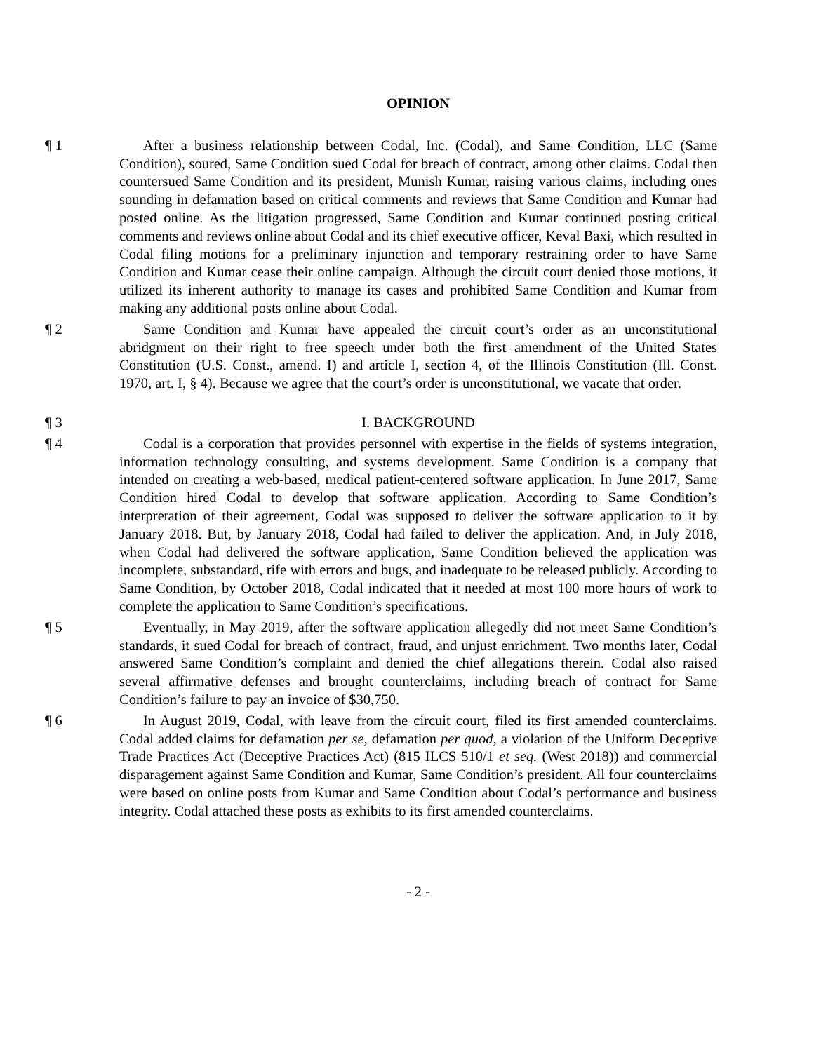OPINION
¶ 1 After a business relationship between Codal, Inc. (Codal), and Same Condition, LLC (Same Condition), soured, Same Condition sued Codal for breach of contract, among other claims. Codal then countersued Same Condition and its president, Munish Kumar, raising various claims, including ones sounding in defamation based on critical comments and reviews that Same Condition and Kumar had posted online. As the litigation progressed, Same Condition and Kumar continued posting critical comments and reviews online about Codal and its chief executive officer, Keval Baxi, which resulted in Codal filing motions for a preliminary injunction and temporary restraining order to have Same Condition and Kumar cease their online campaign. Although the circuit court denied those motions, it utilized its inherent authority to manage its cases and prohibited Same Condition and Kumar from making any additional posts online about Codal.
¶ 2 Same Condition and Kumar have appealed the circuit court’s order as an unconstitutional abridgment on their right to free speech under both the first amendment of the United States Constitution (U.S. Const., amend. I) and article I, section 4, of the Illinois Constitution (Ill. Const. 1970, art. I, § 4). Because we agree that the court’s order is unconstitutional, we vacate that order.
¶ 3 I. BACKGROUND
¶ 4 Codal is a corporation that provides personnel with expertise in the fields of systems integration, information technology consulting, and systems development. Same Condition is a company that intended on creating a web-based, medical patient-centered software application. In June 2017, Same Condition hired Codal to develop that software application. According to Same Condition’s interpretation of their agreement, Codal was supposed to deliver the software application to it by January 2018. But, by January 2018, Codal had failed to deliver the application. And, in July 2018, when Codal had delivered the software application, Same Condition believed the application was incomplete, substandard, rife with errors and bugs, and inadequate to be released publicly. According to Same Condition, by October 2018, Codal indicated that it needed at most 100 more hours of work to complete the application to Same Condition’s specifications.
¶ 5 Eventually, in May 2019, after the software application allegedly did not meet Same Condition’s standards, it sued Codal for breach of contract, fraud, and unjust enrichment. Two months later, Codal answered Same Condition’s complaint and denied the chief allegations therein. Codal also raised several affirmative defenses and brought counterclaims, including breach of contract for Same Condition’s failure to pay an invoice of $30,750.
¶ 6 In August 2019, Codal, with leave from the circuit court, filed its first amended counterclaims. Codal added claims for defamation per se, defamation per quod, a violation of the Uniform Deceptive Trade Practices Act (Deceptive Practices Act) (815 ILCS 510/1 et seq. (West 2018)) and commercial disparagement against Same Condition and Kumar, Same Condition’s president. All four counterclaims were based on online posts from Kumar and Same Condition about Codal’s performance and business integrity. Codal attached these posts as exhibits to its first amended counterclaims.
- 2 -